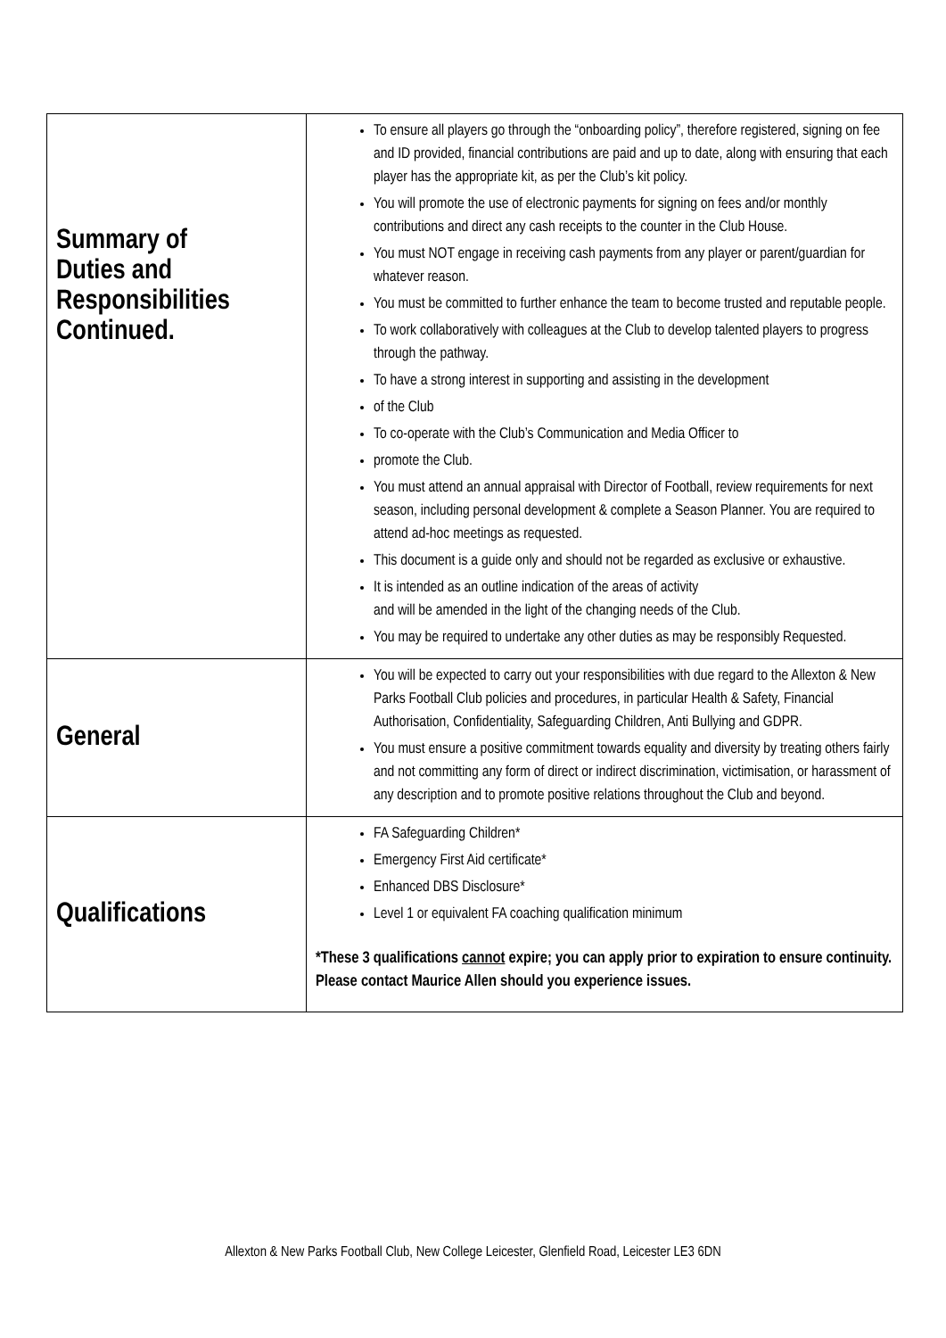| Summary of Duties and Responsibilities Continued. | To ensure all players go through the “onboarding policy”, therefore registered, signing on fee and ID provided, financial contributions are paid and up to date, along with ensuring that each player has the appropriate kit, as per the Club’s kit policy. You will promote the use of electronic payments for signing on fees and/or monthly contributions and direct any cash receipts to the counter in the Club House. You must NOT engage in receiving cash payments from any player or parent/guardian for whatever reason. You must be committed to further enhance the team to become trusted and reputable people. To work collaboratively with colleagues at the Club to develop talented players to progress through the pathway. To have a strong interest in supporting and assisting in the development of the Club To co-operate with the Club’s Communication and Media Officer to promote the Club. You must attend an annual appraisal with Director of Football, review requirements for next season, including personal development & complete a Season Planner. You are required to attend ad-hoc meetings as requested. This document is a guide only and should not be regarded as exclusive or exhaustive. It is intended as an outline indication of the areas of activity and will be amended in the light of the changing needs of the Club. You may be required to undertake any other duties as may be responsibly Requested. |
| General | You will be expected to carry out your responsibilities with due regard to the Allexton & New Parks Football Club policies and procedures, in particular Health & Safety, Financial Authorisation, Confidentiality, Safeguarding Children, Anti Bullying and GDPR. You must ensure a positive commitment towards equality and diversity by treating others fairly and not committing any form of direct or indirect discrimination, victimisation, or harassment of any description and to promote positive relations throughout the Club and beyond. |
| Qualifications | FA Safeguarding Children* Emergency First Aid certificate* Enhanced DBS Disclosure* Level 1 or equivalent FA coaching qualification minimum *These 3 qualifications cannot expire; you can apply prior to expiration to ensure continuity. Please contact Maurice Allen should you experience issues. |
Allexton & New Parks Football Club, New College Leicester, Glenfield Road, Leicester LE3 6DN